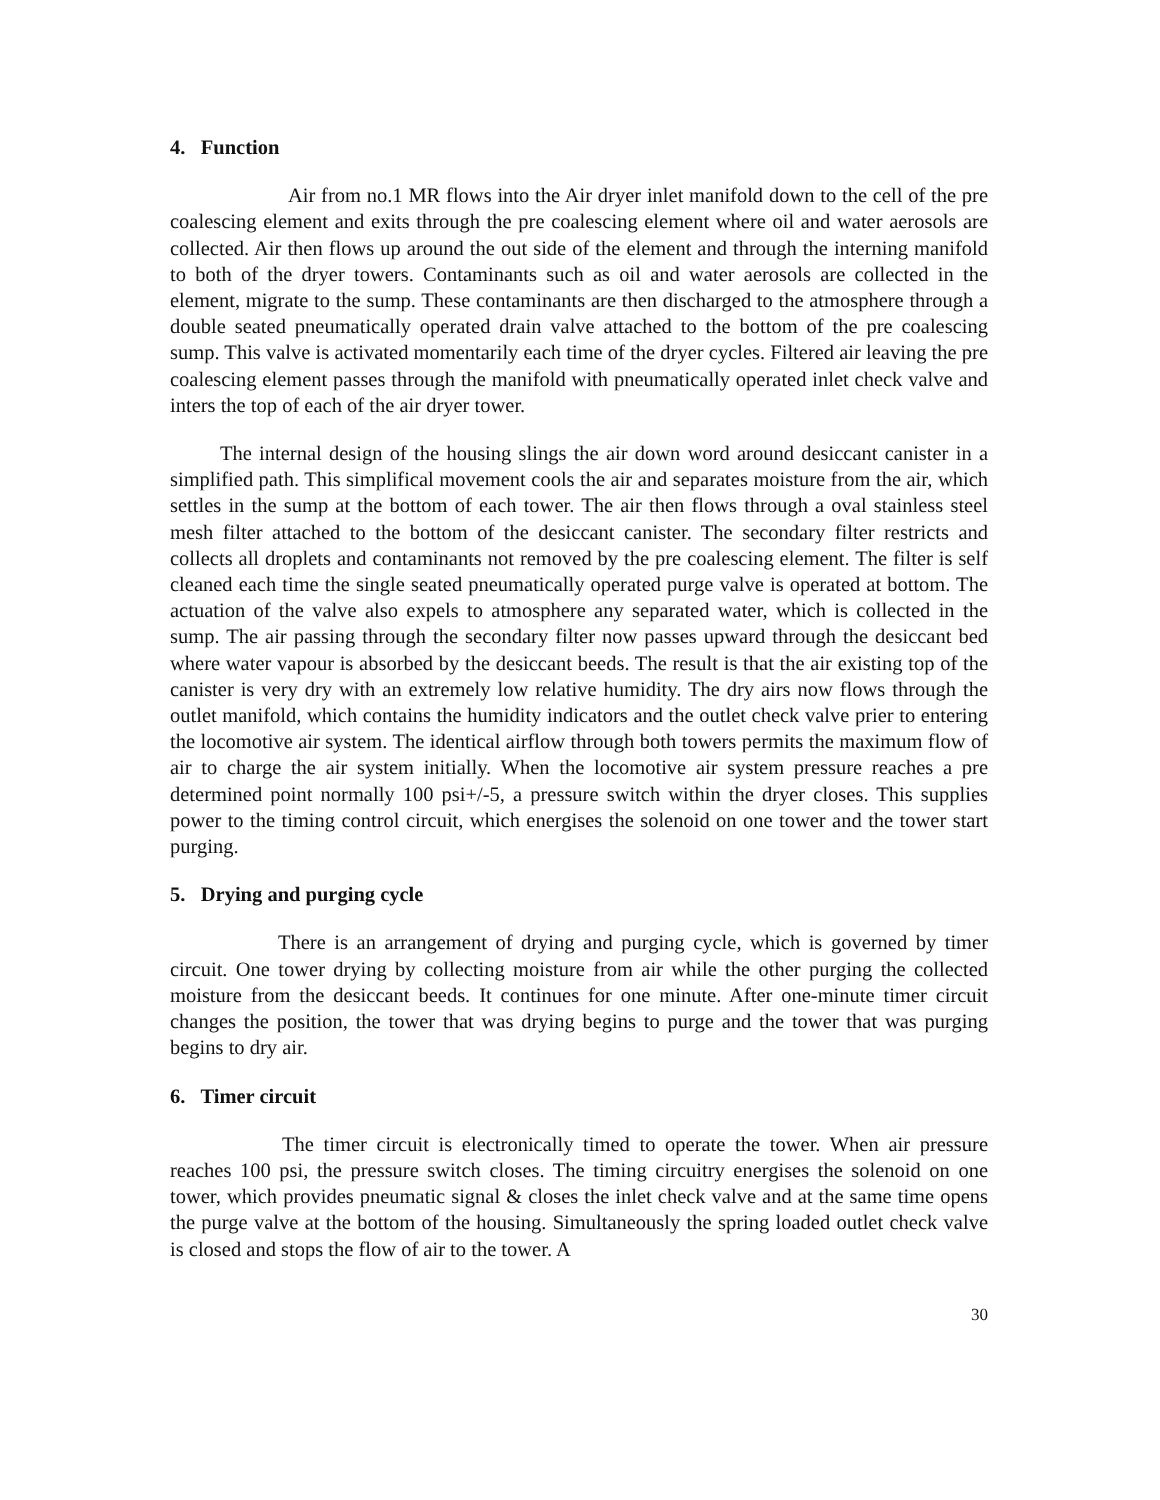4. Function
Air from no.1 MR flows into the Air dryer inlet manifold down to the cell of the pre coalescing element and exits through the pre coalescing element where oil and water aerosols are collected. Air then flows up around the out side of the element and through the interning manifold to both of the dryer towers. Contaminants such as oil and water aerosols are collected in the element, migrate to the sump. These contaminants are then discharged to the atmosphere through a double seated pneumatically operated drain valve attached to the bottom of the pre coalescing sump. This valve is activated momentarily each time of the dryer cycles. Filtered air leaving the pre coalescing element passes through the manifold with pneumatically operated inlet check valve and inters the top of each of the air dryer tower.
The internal design of the housing slings the air down word around desiccant canister in a simplified path. This simplifical movement cools the air and separates moisture from the air, which settles in the sump at the bottom of each tower. The air then flows through a oval stainless steel mesh filter attached to the bottom of the desiccant canister. The secondary filter restricts and collects all droplets and contaminants not removed by the pre coalescing element. The filter is self cleaned each time the single seated pneumatically operated purge valve is operated at bottom. The actuation of the valve also expels to atmosphere any separated water, which is collected in the sump. The air passing through the secondary filter now passes upward through the desiccant bed where water vapour is absorbed by the desiccant beeds. The result is that the air existing top of the canister is very dry with an extremely low relative humidity. The dry airs now flows through the outlet manifold, which contains the humidity indicators and the outlet check valve prier to entering the locomotive air system. The identical airflow through both towers permits the maximum flow of air to charge the air system initially. When the locomotive air system pressure reaches a pre determined point normally 100 psi+/-5, a pressure switch within the dryer closes. This supplies power to the timing control circuit, which energises the solenoid on one tower and the tower start purging.
5. Drying and purging cycle
There is an arrangement of drying and purging cycle, which is governed by timer circuit. One tower drying by collecting moisture from air while the other purging the collected moisture from the desiccant beeds. It continues for one minute. After one-minute timer circuit changes the position, the tower that was drying begins to purge and the tower that was purging begins to dry air.
6. Timer circuit
The timer circuit is electronically timed to operate the tower. When air pressure reaches 100 psi, the pressure switch closes. The timing circuitry energises the solenoid on one tower, which provides pneumatic signal & closes the inlet check valve and at the same time opens the purge valve at the bottom of the housing. Simultaneously the spring loaded outlet check valve is closed and stops the flow of air to the tower. A
30